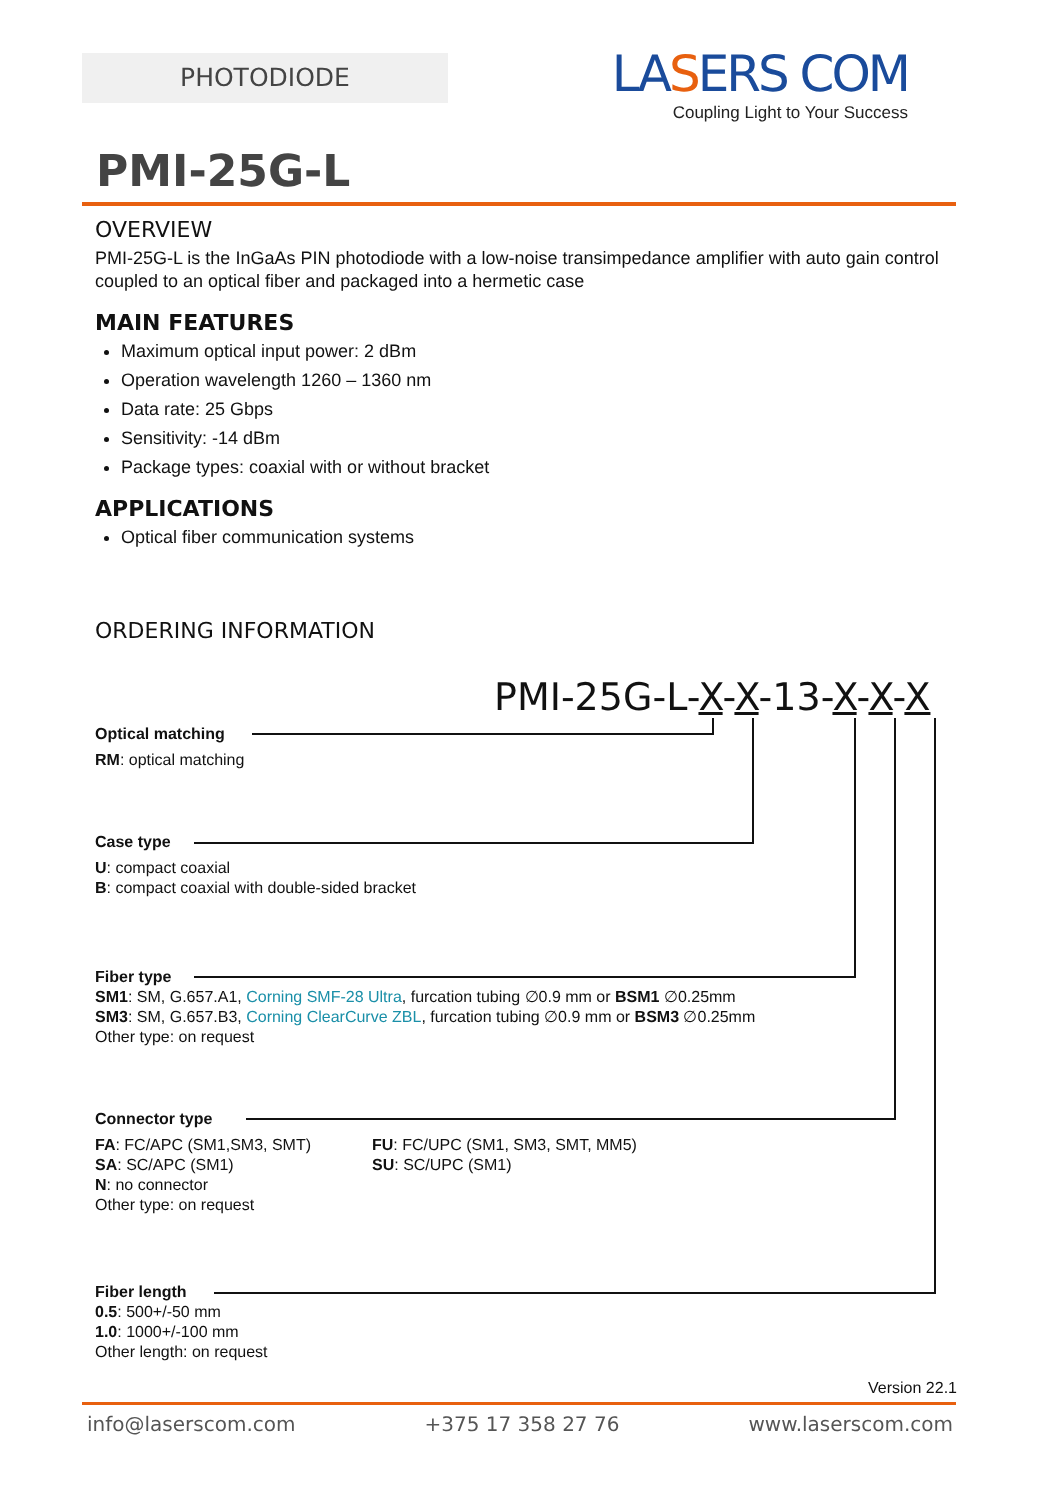PHOTODIODE
LASERS COM
Coupling Light to Your Success
PMI-25G-L
OVERVIEW
PMI-25G-L is the InGaAs PIN photodiode with a low-noise transimpedance amplifier with auto gain control coupled to an optical fiber and packaged into a hermetic case
MAIN FEATURES
Maximum optical input power: 2 dBm
Operation wavelength 1260 – 1360 nm
Data rate: 25 Gbps
Sensitivity: -14 dBm
Package types: coaxial with or without bracket
APPLICATIONS
Optical fiber communication systems
ORDERING INFORMATION
PMI-25G-L-X-X-13-X-X-X
Optical matching
RM: optical matching
Case type
U: compact coaxial
B: compact coaxial with double-sided bracket
Fiber type
SM1: SM, G.657.A1, Corning SMF-28 Ultra, furcation tubing ∅0.9 mm or BSM1 ∅0.25mm
SM3: SM, G.657.B3, Corning ClearCurve ZBL, furcation tubing ∅0.9 mm or BSM3 ∅0.25mm
Other type: on request
Connector type
FA: FC/APC (SM1,SM3, SMT)
SA: SC/APC (SM1)
N: no connector
Other type: on request
FU: FC/UPC (SM1, SM3, SMT, MM5)
SU: SC/UPC (SM1)
Fiber length
0.5: 500+/-50 mm
1.0: 1000+/-100 mm
Other length: on request
Version 22.1
info@laserscom.com +375 17 358 27 76 www.laserscom.com